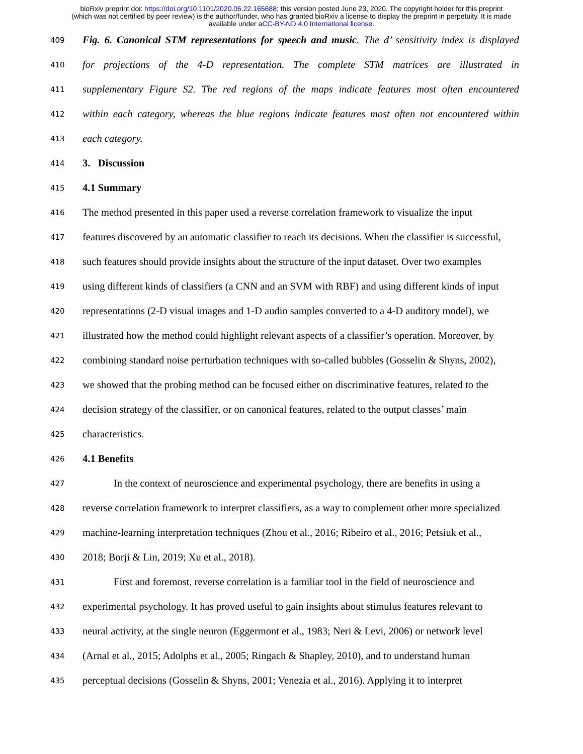bioRxiv preprint doi: https://doi.org/10.1101/2020.06.22.165688; this version posted June 23, 2020. The copyright holder for this preprint
(which was not certified by peer review) is the author/funder, who has granted bioRxiv a license to display the preprint in perpetuity. It is made
available under aCC-BY-ND 4.0 International license.
409 Fig. 6. Canonical STM representations for speech and music. The d’ sensitivity index is displayed
410 for projections of the 4-D representation. The complete STM matrices are illustrated in
411 supplementary Figure S2. The red regions of the maps indicate features most often encountered
412 within each category, whereas the blue regions indicate features most often not encountered within
413 each category.
414 3. Discussion
415 4.1 Summary
416 The method presented in this paper used a reverse correlation framework to visualize the input
417 features discovered by an automatic classifier to reach its decisions. When the classifier is successful,
418 such features should provide insights about the structure of the input dataset. Over two examples
419 using different kinds of classifiers (a CNN and an SVM with RBF) and using different kinds of input
420 representations (2-D visual images and 1-D audio samples converted to a 4-D auditory model), we
421 illustrated how the method could highlight relevant aspects of a classifier’s operation. Moreover, by
422 combining standard noise perturbation techniques with so-called bubbles (Gosselin & Shyns, 2002),
423 we showed that the probing method can be focused either on discriminative features, related to the
424 decision strategy of the classifier, or on canonical features, related to the output classes’ main
425 characteristics.
426 4.1 Benefits
427 In the context of neuroscience and experimental psychology, there are benefits in using a
428 reverse correlation framework to interpret classifiers, as a way to complement other more specialized
429 machine-learning interpretation techniques (Zhou et al., 2016; Ribeiro et al., 2016; Petsiuk et al.,
430 2018; Borji & Lin, 2019; Xu et al., 2018).
431 First and foremost, reverse correlation is a familiar tool in the field of neuroscience and
432 experimental psychology. It has proved useful to gain insights about stimulus features relevant to
433 neural activity, at the single neuron (Eggermont et al., 1983; Neri & Levi, 2006) or network level
434 (Arnal et al., 2015; Adolphs et al., 2005; Ringach & Shapley, 2010), and to understand human
435 perceptual decisions (Gosselin & Shyns, 2001; Venezia et al., 2016). Applying it to interpret